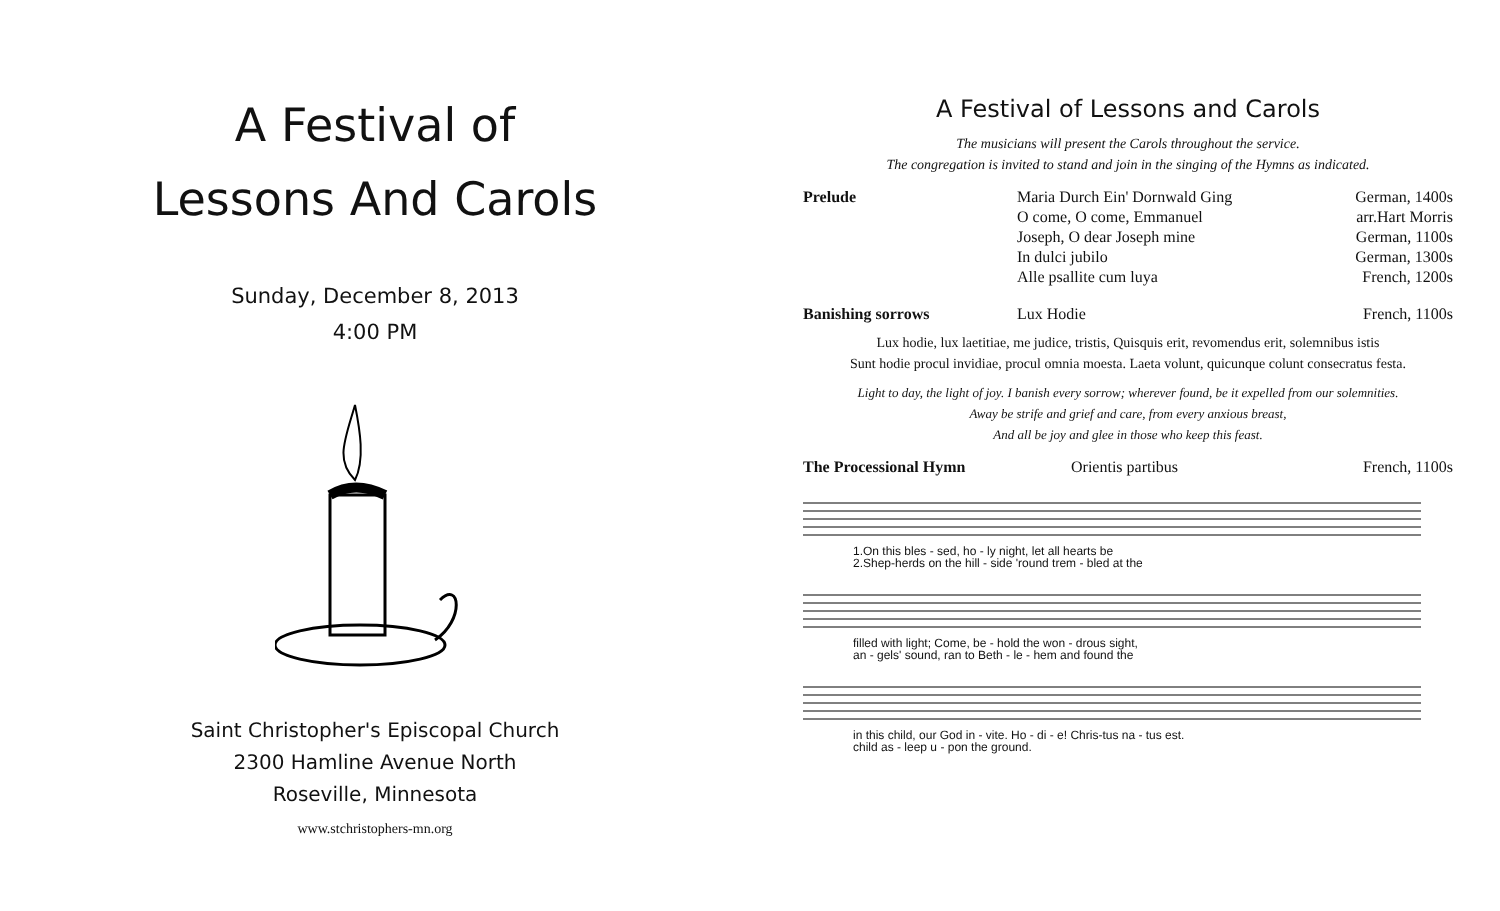A Festival of
Lessons And Carols
Sunday, December 8, 2013
4:00 PM
Saint Christopher's Episcopal Church
2300 Hamline Avenue North
Roseville, Minnesota
www.stchristophers-mn.org
A Festival of Lessons and Carols
The musicians will present the Carols throughout the service.
The congregation is invited to stand and join in the singing of the Hymns as indicated.
| Prelude | Maria Durch Ein' Dornwald Ging | German, 1400s |
| | O come, O come, Emmanuel | arr.Hart Morris |
| | Joseph, O dear Joseph mine | German, 1100s |
| | In dulci jubilo | German, 1300s |
| | Alle psallite cum luya | French, 1200s |
| Banishing sorrows | Lux Hodie | French, 1100s |
Lux hodie, lux laetitiae, me judice, tristis, Quisquis erit, revomendus erit, solemnibus istis
Sunt hodie procul invidiae, procul omnia moesta. Laeta volunt, quicunque colunt consecratus festa.
Light to day, the light of joy. I banish every sorrow; wherever found, be it expelled from our solemnities.
Away be strife and grief and care, from every anxious breast,
And all be joy and glee in those who keep this feast.
| The Processional Hymn | Orientis partibus | French, 1100s |
1.On this bles - sed, ho - ly night, let all hearts be
2.Shep-herds on the hill - side 'round trem - bled at the
filled with light; Come, be - hold the won - drous sight,
an - gels' sound, ran to Beth - le - hem and found the
in this child, our God in - vite. Ho - di - e! Chris-tus na - tus est.
child as - leep u - pon the ground.